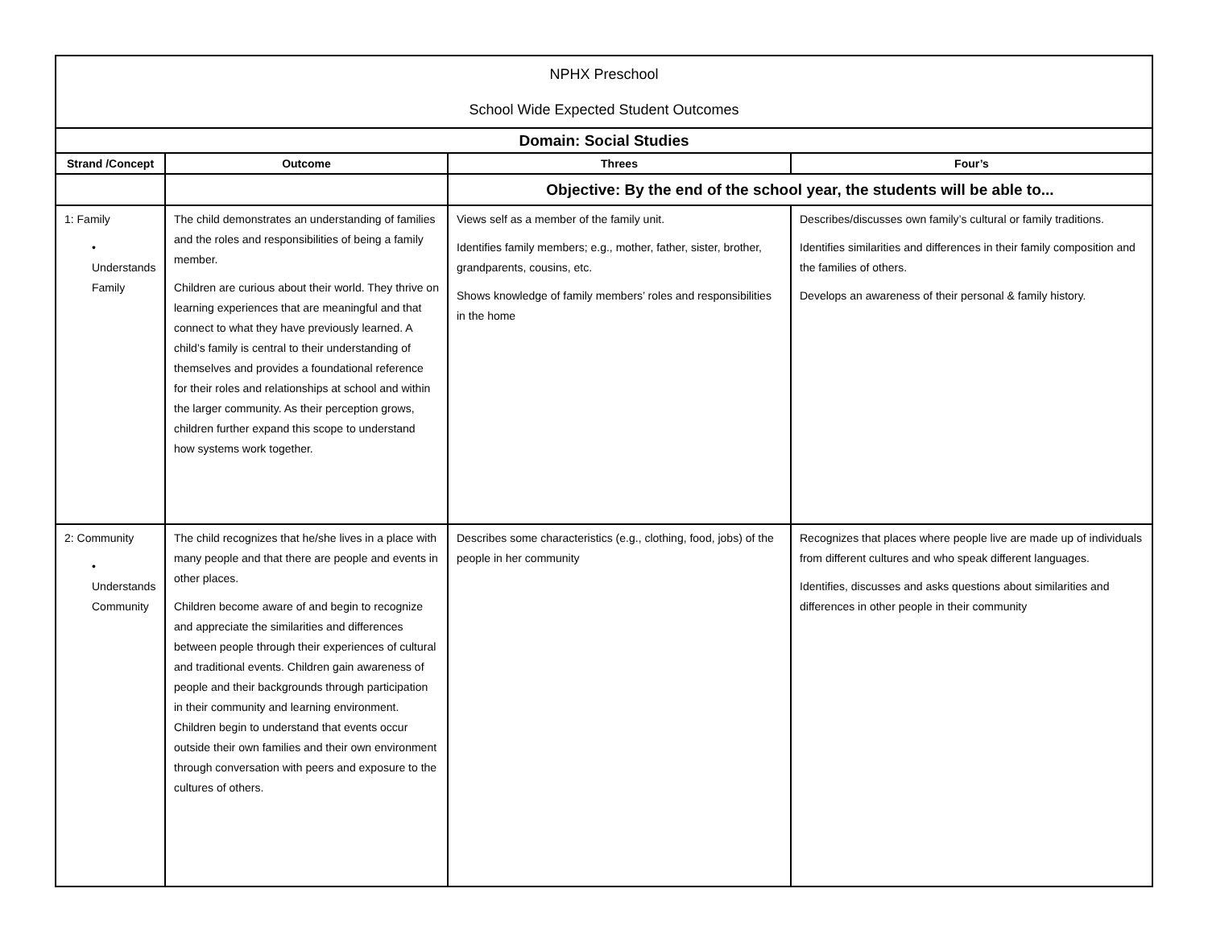| NPHX Preschool School Wide Expected Student Outcomes | | | |
| Domain: Social Studies | | | |
| Strand /Concept | Outcome | Threes | Four’s |
| | | Objective: By the end of the school year, the students will be able to... | |
| 1: Family • Understands Family | The child demonstrates an understanding of families and the roles and responsibilities of being a family member. Children are curious about their world. They thrive on learning experiences that are meaningful and that connect to what they have previously learned. A child’s family is central to their understanding of themselves and provides a foundational reference for their roles and relationships at school and within the larger community. As their perception grows, children further expand this scope to understand how systems work together. | Views self as a member of the family unit. Identifies family members; e.g., mother, father, sister, brother, grandparents, cousins, etc. Shows knowledge of family members’ roles and responsibilities in the home | Describes/discusses own family’s cultural or family traditions. Identifies similarities and differences in their family composition and the families of others. Develops an awareness of their personal & family history. |
| 2: Community • Understands Community | The child recognizes that he/she lives in a place with many people and that there are people and events in other places. Children become aware of and begin to recognize and appreciate the similarities and differences between people through their experiences of cultural and traditional events. Children gain awareness of people and their backgrounds through participation in their community and learning environment. Children begin to understand that events occur outside their own families and their own environment through conversation with peers and exposure to the cultures of others. | Describes some characteristics (e.g., clothing, food, jobs) of the people in her community | Recognizes that places where people live are made up of individuals from different cultures and who speak different languages. Identifies, discusses and asks questions about similarities and differences in other people in their community |